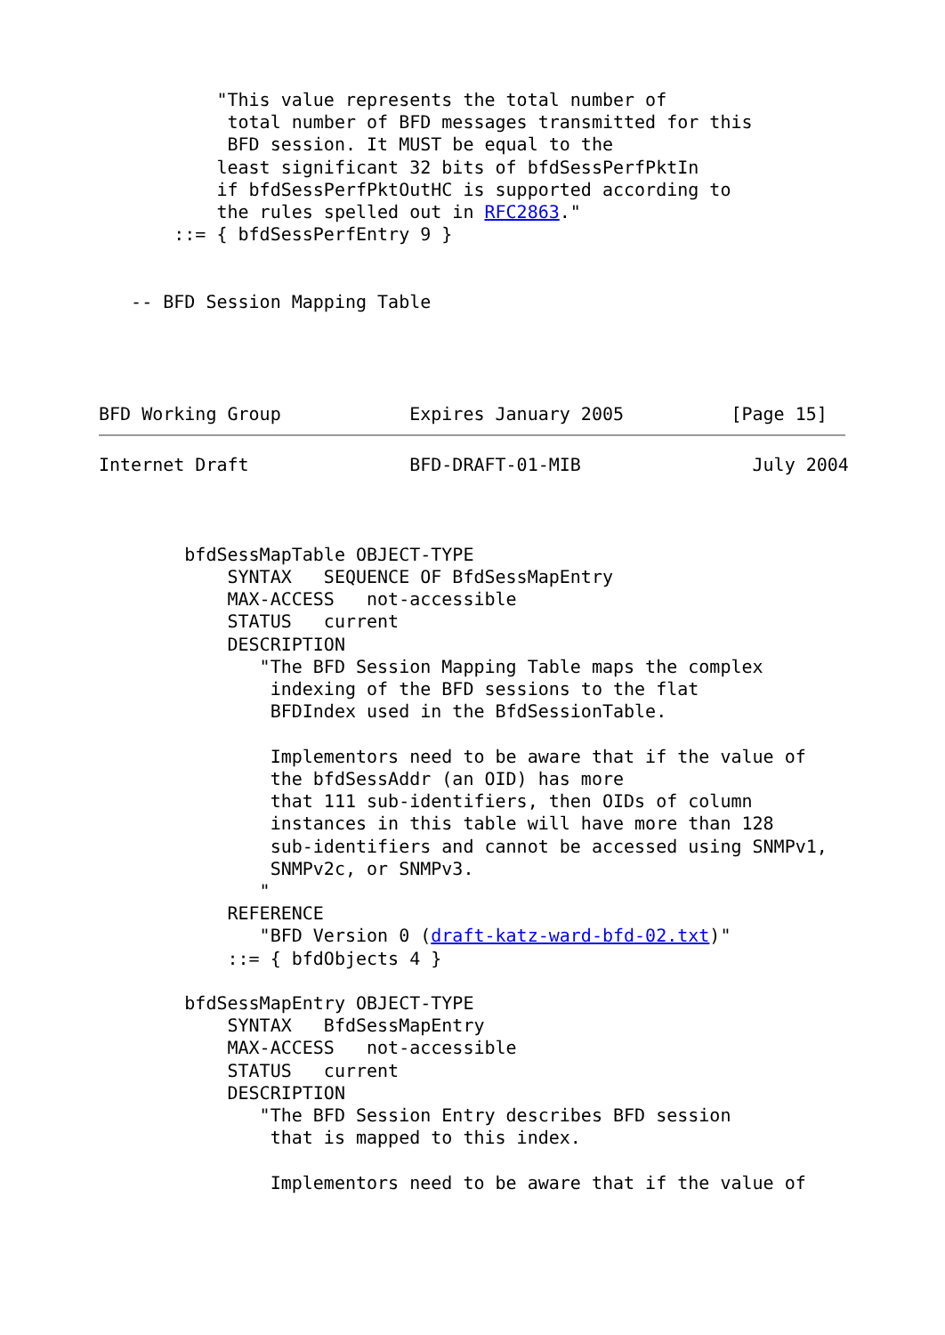"This value represents the total number of
            total number of BFD messages transmitted for this
            BFD session. It MUST be equal to the
           least significant 32 bits of bfdSessPerfPktIn
           if bfdSessPerfPktOutHC is supported according to
           the rules spelled out in RFC2863."
       ::= { bfdSessPerfEntry 9 }


   -- BFD Session Mapping Table




BFD Working Group            Expires January 2005          [Page 15]
Internet Draft               BFD-DRAFT-01-MIB                July 2004



        bfdSessMapTable OBJECT-TYPE
            SYNTAX   SEQUENCE OF BfdSessMapEntry
            MAX-ACCESS   not-accessible
            STATUS   current
            DESCRIPTION
               "The BFD Session Mapping Table maps the complex
                indexing of the BFD sessions to the flat
                BFDIndex used in the BfdSessionTable.

                Implementors need to be aware that if the value of
                the bfdSessAddr (an OID) has more
                that 111 sub-identifiers, then OIDs of column
                instances in this table will have more than 128
                sub-identifiers and cannot be accessed using SNMPv1,
                SNMPv2c, or SNMPv3.
               "
            REFERENCE
               "BFD Version 0 (draft-katz-ward-bfd-02.txt)"
            ::= { bfdObjects 4 }

        bfdSessMapEntry OBJECT-TYPE
            SYNTAX   BfdSessMapEntry
            MAX-ACCESS   not-accessible
            STATUS   current
            DESCRIPTION
               "The BFD Session Entry describes BFD session
                that is mapped to this index.

                Implementors need to be aware that if the value of